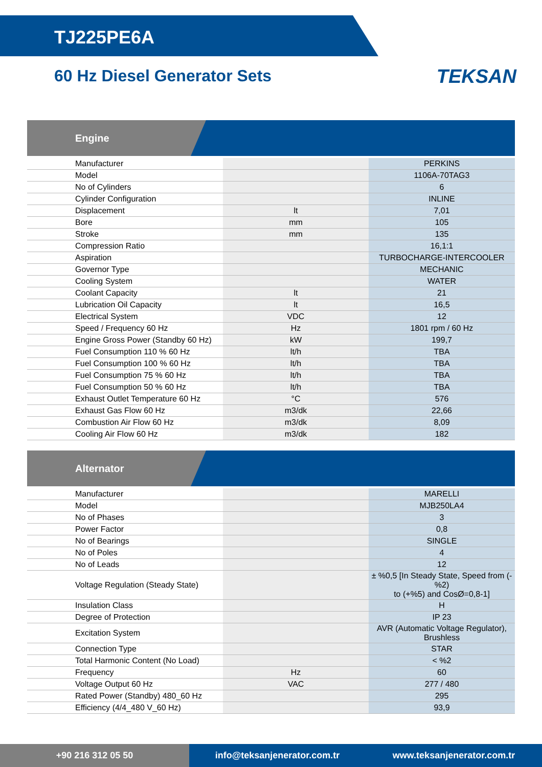TJ225PE6A
60 Hz Diesel Generator Sets
TEKSAN
Engine
| Manufacturer | | PERKINS |
| Model | | 1106A-70TAG3 |
| No of Cylinders | | 6 |
| Cylinder Configuration | | INLINE |
| Displacement | lt | 7,01 |
| Bore | mm | 105 |
| Stroke | mm | 135 |
| Compression Ratio | | 16,1:1 |
| Aspiration | | TURBOCHARGE-INTERCOOLER |
| Governor Type | | MECHANIC |
| Cooling System | | WATER |
| Coolant Capacity | lt | 21 |
| Lubrication Oil Capacity | lt | 16,5 |
| Electrical System | VDC | 12 |
| Speed / Frequency 60 Hz | Hz | 1801 rpm / 60 Hz |
| Engine Gross Power (Standby 60 Hz) | kW | 199,7 |
| Fuel Consumption 110 % 60 Hz | lt/h | TBA |
| Fuel Consumption 100 % 60 Hz | lt/h | TBA |
| Fuel Consumption 75 % 60 Hz | lt/h | TBA |
| Fuel Consumption 50 % 60 Hz | lt/h | TBA |
| Exhaust Outlet Temperature 60 Hz | °C | 576 |
| Exhaust Gas Flow 60 Hz | m3/dk | 22,66 |
| Combustion Air Flow 60 Hz | m3/dk | 8,09 |
| Cooling Air Flow 60 Hz | m3/dk | 182 |
Alternator
| Manufacturer | | MARELLI |
| Model | | MJB250LA4 |
| No of Phases | | 3 |
| Power Factor | | 0,8 |
| No of Bearings | | SINGLE |
| No of Poles | | 4 |
| No of Leads | | 12 |
| Voltage Regulation (Steady State) | | ± %0,5 [In Steady State, Speed from (-%2) to (+%5) and CosØ=0,8-1] |
| Insulation Class | | H |
| Degree of Protection | | IP 23 |
| Excitation System | | AVR (Automatic Voltage Regulator), Brushless |
| Connection Type | | STAR |
| Total Harmonic Content (No Load) | | < %2 |
| Frequency | Hz | 60 |
| Voltage Output 60 Hz | VAC | 277 / 480 |
| Rated Power (Standby) 480_60 Hz | | 295 |
| Efficiency (4/4_480 V_60 Hz) | | 93,9 |
+90 216 312 05 50 info@teksanjenerator.com.tr www.teksanjenerator.com.tr